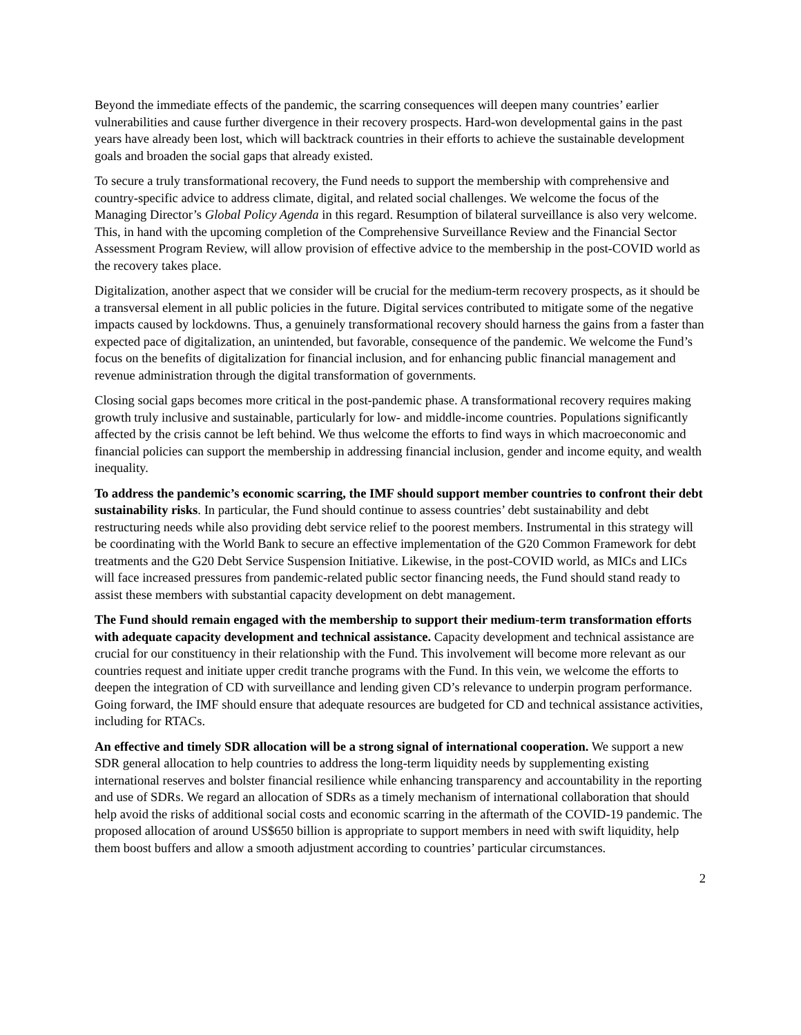Beyond the immediate effects of the pandemic, the scarring consequences will deepen many countries’ earlier vulnerabilities and cause further divergence in their recovery prospects. Hard-won developmental gains in the past years have already been lost, which will backtrack countries in their efforts to achieve the sustainable development goals and broaden the social gaps that already existed.
To secure a truly transformational recovery, the Fund needs to support the membership with comprehensive and country-specific advice to address climate, digital, and related social challenges. We welcome the focus of the Managing Director’s Global Policy Agenda in this regard. Resumption of bilateral surveillance is also very welcome. This, in hand with the upcoming completion of the Comprehensive Surveillance Review and the Financial Sector Assessment Program Review, will allow provision of effective advice to the membership in the post-COVID world as the recovery takes place.
Digitalization, another aspect that we consider will be crucial for the medium-term recovery prospects, as it should be a transversal element in all public policies in the future. Digital services contributed to mitigate some of the negative impacts caused by lockdowns. Thus, a genuinely transformational recovery should harness the gains from a faster than expected pace of digitalization, an unintended, but favorable, consequence of the pandemic. We welcome the Fund’s focus on the benefits of digitalization for financial inclusion, and for enhancing public financial management and revenue administration through the digital transformation of governments.
Closing social gaps becomes more critical in the post-pandemic phase. A transformational recovery requires making growth truly inclusive and sustainable, particularly for low- and middle-income countries. Populations significantly affected by the crisis cannot be left behind. We thus welcome the efforts to find ways in which macroeconomic and financial policies can support the membership in addressing financial inclusion, gender and income equity, and wealth inequality.
To address the pandemic’s economic scarring, the IMF should support member countries to confront their debt sustainability risks. In particular, the Fund should continue to assess countries’ debt sustainability and debt restructuring needs while also providing debt service relief to the poorest members. Instrumental in this strategy will be coordinating with the World Bank to secure an effective implementation of the G20 Common Framework for debt treatments and the G20 Debt Service Suspension Initiative. Likewise, in the post-COVID world, as MICs and LICs will face increased pressures from pandemic-related public sector financing needs, the Fund should stand ready to assist these members with substantial capacity development on debt management.
The Fund should remain engaged with the membership to support their medium-term transformation efforts with adequate capacity development and technical assistance. Capacity development and technical assistance are crucial for our constituency in their relationship with the Fund. This involvement will become more relevant as our countries request and initiate upper credit tranche programs with the Fund. In this vein, we welcome the efforts to deepen the integration of CD with surveillance and lending given CD’s relevance to underpin program performance. Going forward, the IMF should ensure that adequate resources are budgeted for CD and technical assistance activities, including for RTACs.
An effective and timely SDR allocation will be a strong signal of international cooperation. We support a new SDR general allocation to help countries to address the long-term liquidity needs by supplementing existing international reserves and bolster financial resilience while enhancing transparency and accountability in the reporting and use of SDRs. We regard an allocation of SDRs as a timely mechanism of international collaboration that should help avoid the risks of additional social costs and economic scarring in the aftermath of the COVID-19 pandemic. The proposed allocation of around US$650 billion is appropriate to support members in need with swift liquidity, help them boost buffers and allow a smooth adjustment according to countries’ particular circumstances.
2